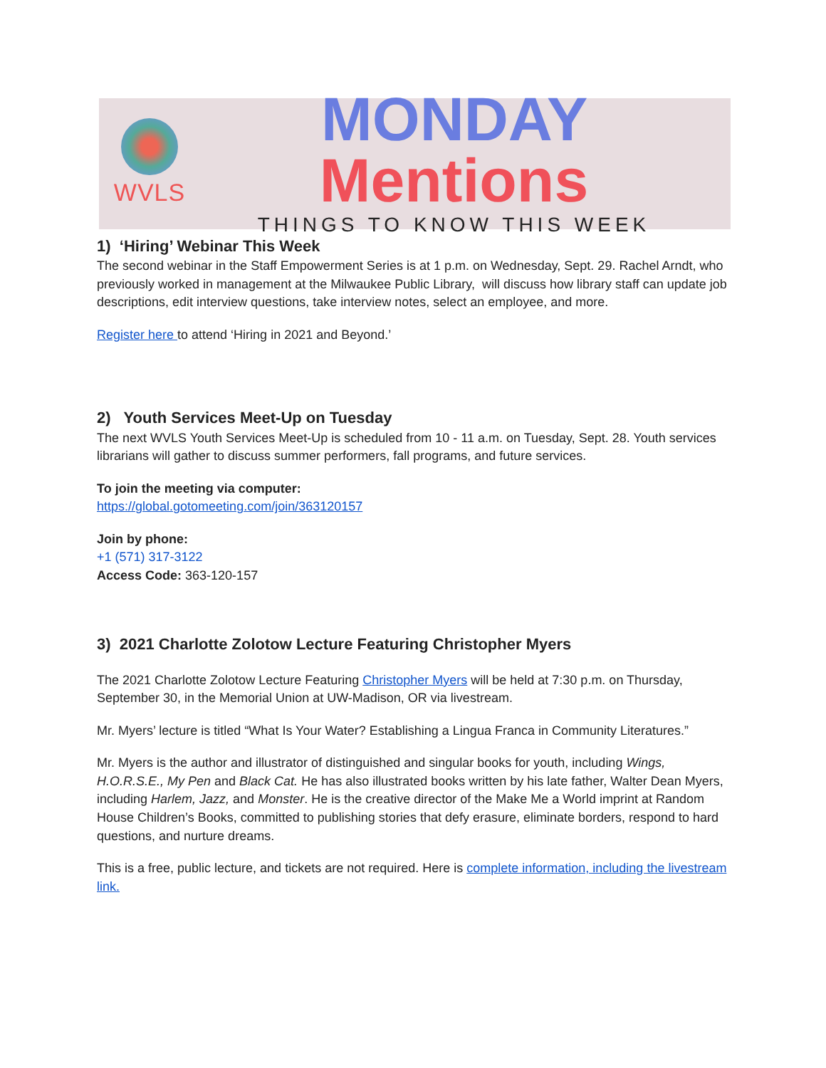WVLS
MONDAY Mentions
THINGS TO KNOW THIS WEEK
1) ‘Hiring’ Webinar This Week
The second webinar in the Staff Empowerment Series is at 1 p.m. on Wednesday, Sept. 29. Rachel Arndt, who previously worked in management at the Milwaukee Public Library, will discuss how library staff can update job descriptions, edit interview questions, take interview notes, select an employee, and more.
Register here to attend ‘Hiring in 2021 and Beyond.’
2) Youth Services Meet-Up on Tuesday
The next WVLS Youth Services Meet-Up is scheduled from 10 - 11 a.m. on Tuesday, Sept. 28. Youth services librarians will gather to discuss summer performers, fall programs, and future services.
To join the meeting via computer:
https://global.gotomeeting.com/join/363120157
Join by phone:
+1 (571) 317-3122
Access Code: 363-120-157
3) 2021 Charlotte Zolotow Lecture Featuring Christopher Myers
The 2021 Charlotte Zolotow Lecture Featuring Christopher Myers will be held at 7:30 p.m. on Thursday, September 30, in the Memorial Union at UW-Madison, OR via livestream.
Mr. Myers’ lecture is titled “What Is Your Water? Establishing a Lingua Franca in Community Literatures.”
Mr. Myers is the author and illustrator of distinguished and singular books for youth, including Wings, H.O.R.S.E., My Pen and Black Cat. He has also illustrated books written by his late father, Walter Dean Myers, including Harlem, Jazz, and Monster. He is the creative director of the Make Me a World imprint at Random House Children’s Books, committed to publishing stories that defy erasure, eliminate borders, respond to hard questions, and nurture dreams.
This is a free, public lecture, and tickets are not required. Here is complete information, including the livestream link.